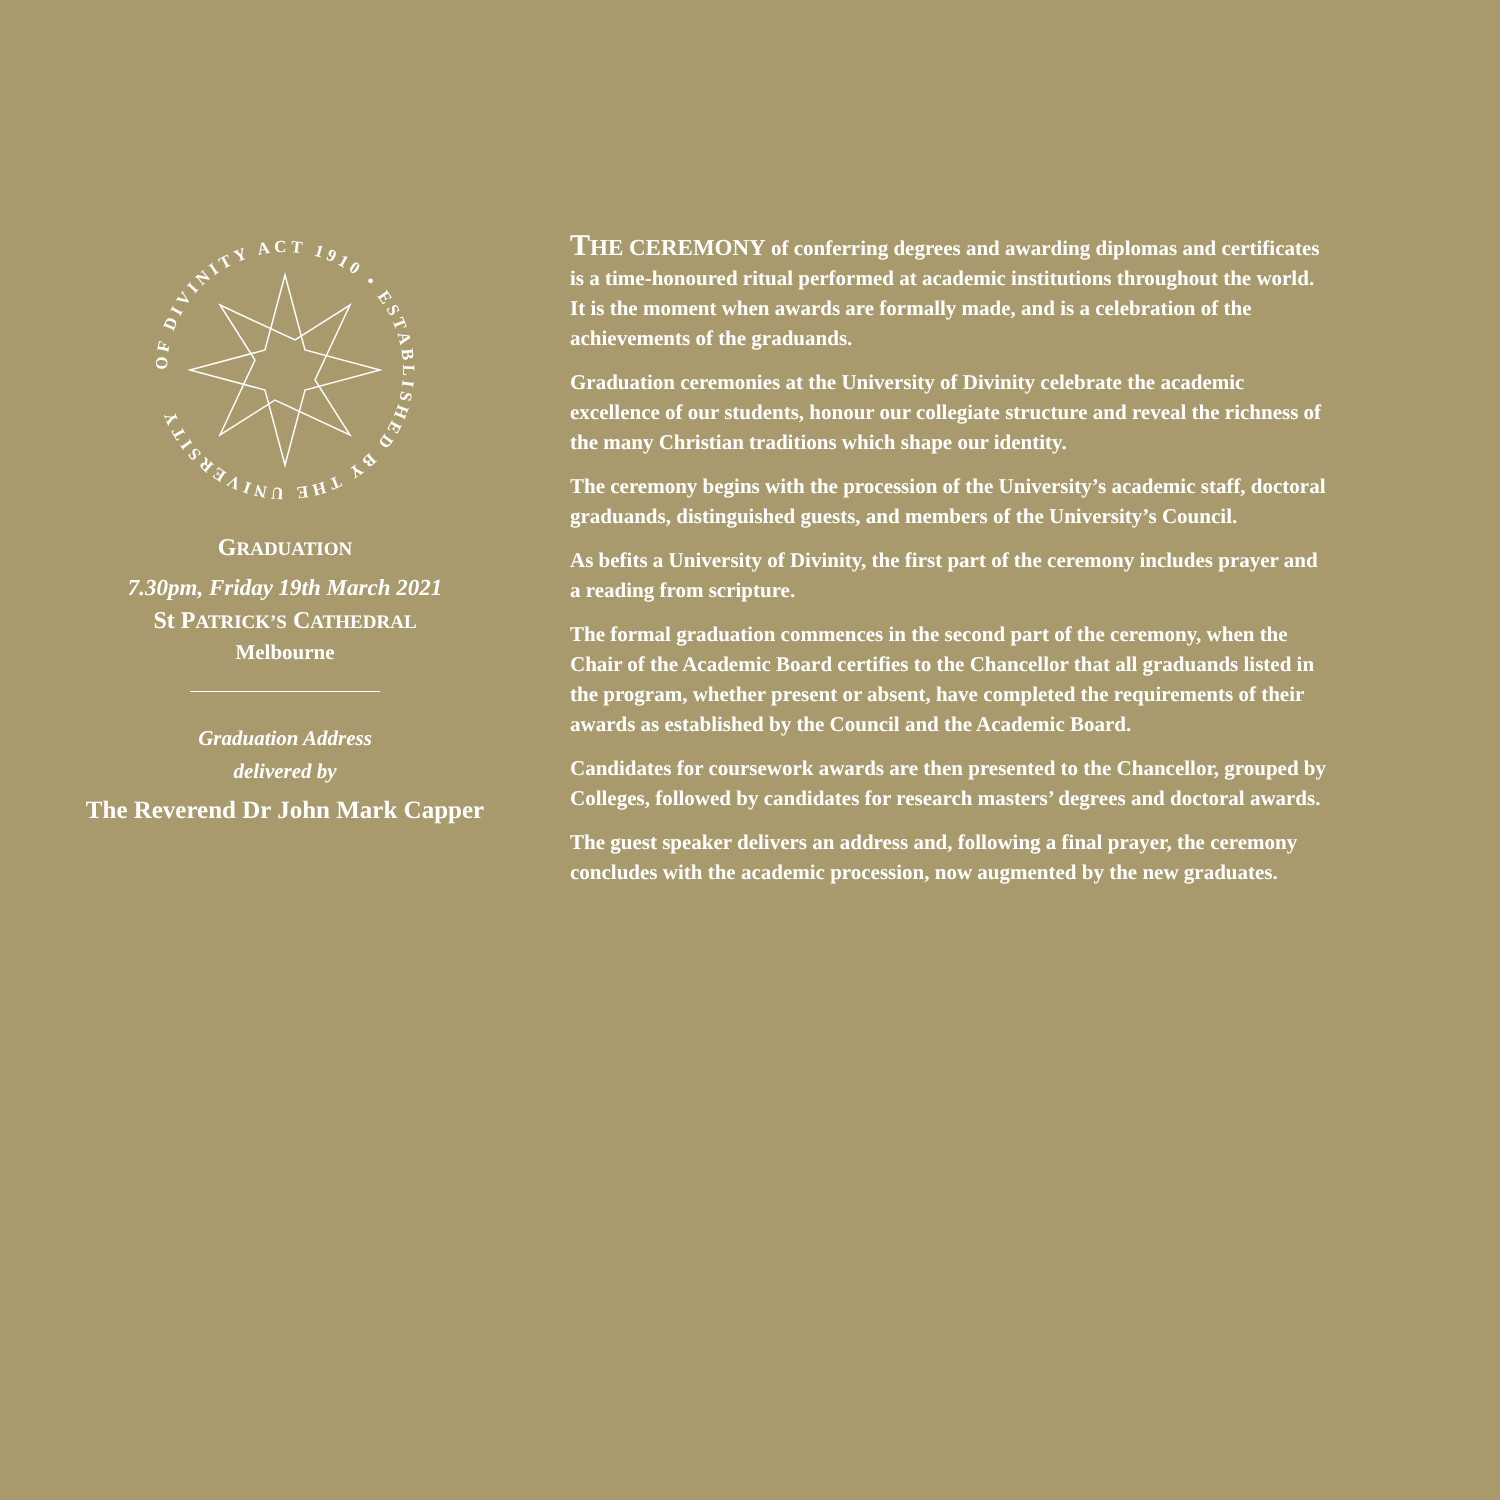OF DIVINITY ACT 1910 • ESTABLISHED BY THE UNIVERSITY
GRADUATION
7.30pm, Friday 19th March 2021
St PATRICK’S CATHEDRAL
Melbourne
Graduation Address
delivered by
The Reverend Dr John Mark Capper
THE CEREMONY of conferring degrees and awarding diplomas and certificates is a time-honoured ritual performed at academic institutions throughout the world. It is the moment when awards are formally made, and is a celebration of the achievements of the graduands.
Graduation ceremonies at the University of Divinity celebrate the academic excellence of our students, honour our collegiate structure and reveal the richness of the many Christian traditions which shape our identity.
The ceremony begins with the procession of the University’s academic staff, doctoral graduands, distinguished guests, and members of the University’s Council.
As befits a University of Divinity, the first part of the ceremony includes prayer and a reading from scripture.
The formal graduation commences in the second part of the ceremony, when the Chair of the Academic Board certifies to the Chancellor that all graduands listed in the program, whether present or absent, have completed the requirements of their awards as established by the Council and the Academic Board.
Candidates for coursework awards are then presented to the Chancellor, grouped by Colleges, followed by candidates for research masters’ degrees and doctoral awards.
The guest speaker delivers an address and, following a final prayer, the ceremony concludes with the academic procession, now augmented by the new graduates.